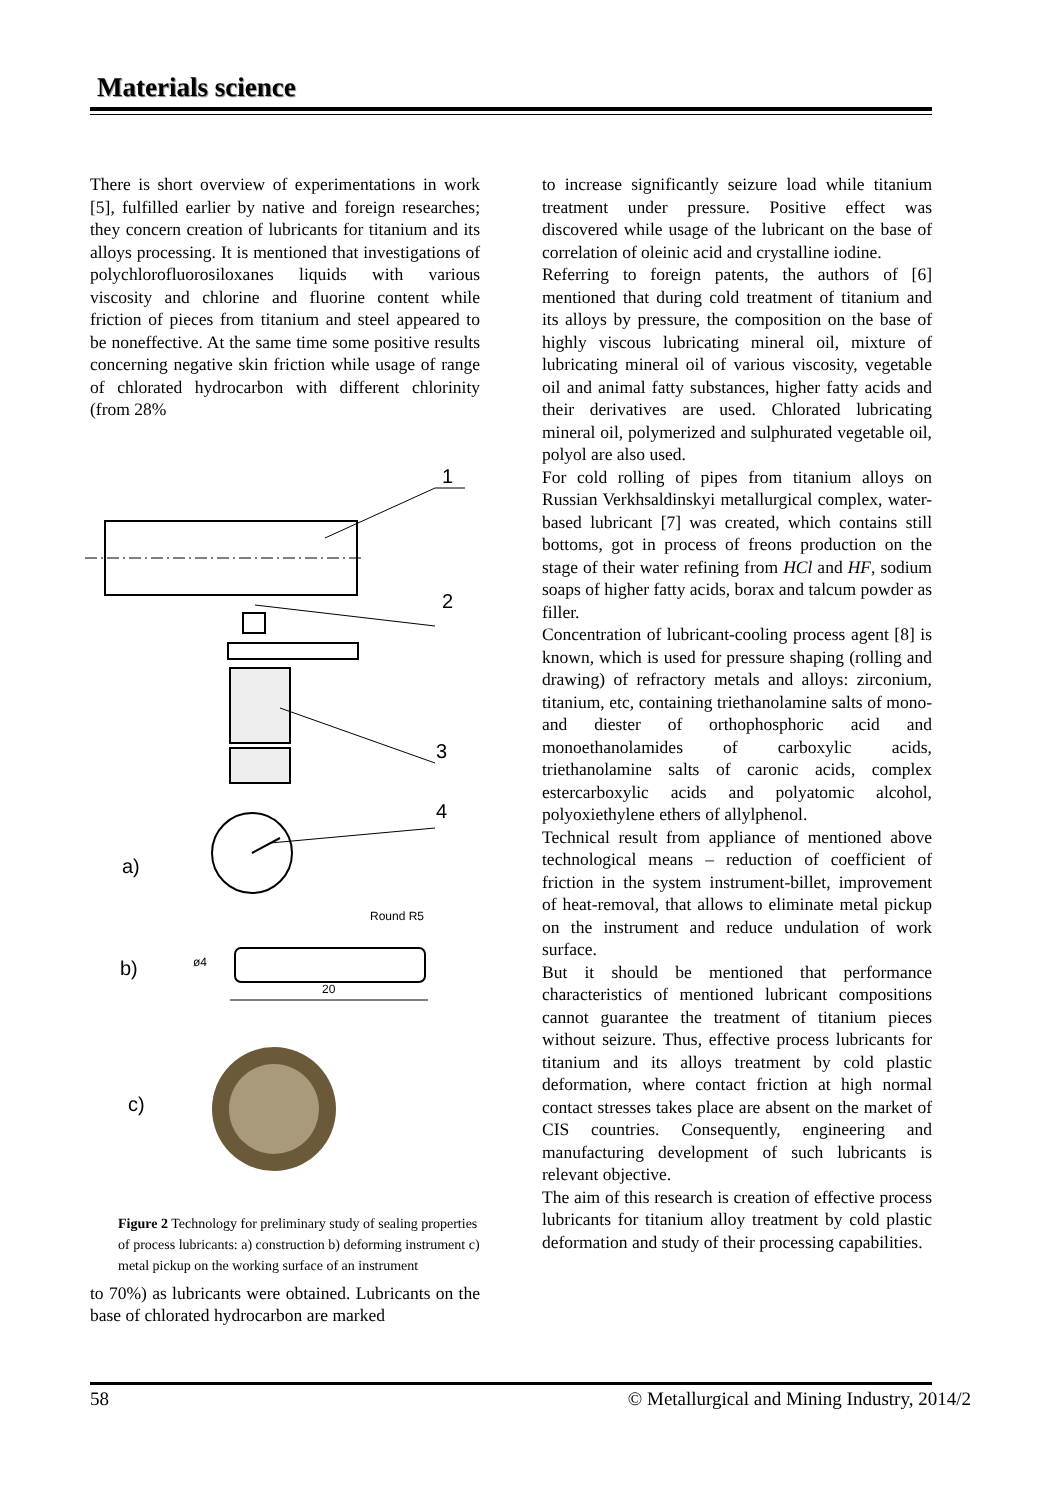Materials science
There is short overview of experimentations in work [5], fulfilled earlier by native and foreign researches; they concern creation of lubricants for titanium and its alloys processing. It is mentioned that investigations of polychlorofluorosiloxanes liquids with various viscosity and chlorine and fluorine content while friction of pieces from titanium and steel appeared to be noneffective. At the same time some positive results concerning negative skin friction while usage of range of chlorated hydrocarbon with different chlorinity (from 28%
1
2
3
4
a)
Round R5
ø4
20
b)
c)
Figure 2 Technology for preliminary study of sealing properties of process lubricants: a) construction b) deforming instrument c) metal pickup on the working surface of an instrument
to 70%) as lubricants were obtained. Lubricants on the base of chlorated hydrocarbon are marked
to increase significantly seizure load while titanium treatment under pressure. Positive effect was discovered while usage of the lubricant on the base of correlation of oleinic acid and crystalline iodine.
Referring to foreign patents, the authors of [6] mentioned that during cold treatment of titanium and its alloys by pressure, the composition on the base of highly viscous lubricating mineral oil, mixture of lubricating mineral oil of various viscosity, vegetable oil and animal fatty substances, higher fatty acids and their derivatives are used. Chlorated lubricating mineral oil, polymerized and sulphurated vegetable oil, polyol are also used.
For cold rolling of pipes from titanium alloys on Russian Verkhsaldinskyi metallurgical complex, water-based lubricant [7] was created, which contains still bottoms, got in process of freons production on the stage of their water refining from HCl and HF, sodium soaps of higher fatty acids, borax and talcum powder as filler.
Concentration of lubricant-cooling process agent [8] is known, which is used for pressure shaping (rolling and drawing) of refractory metals and alloys: zirconium, titanium, etc, containing triethanolamine salts of mono- and diester of orthophosphoric acid and monoethanolamides of carboxylic acids, triethanolamine salts of caronic acids, complex estercarboxylic acids and polyatomic alcohol, polyoxiethylene ethers of allylphenol.
Technical result from appliance of mentioned above technological means – reduction of coefficient of friction in the system instrument-billet, improvement of heat-removal, that allows to eliminate metal pickup on the instrument and reduce undulation of work surface.
But it should be mentioned that performance characteristics of mentioned lubricant compositions cannot guarantee the treatment of titanium pieces without seizure. Thus, effective process lubricants for titanium and its alloys treatment by cold plastic deformation, where contact friction at high normal contact stresses takes place are absent on the market of CIS countries. Consequently, engineering and manufacturing development of such lubricants is relevant objective.
The aim of this research is creation of effective process lubricants for titanium alloy treatment by cold plastic deformation and study of their processing capabilities.
58
© Metallurgical and Mining Industry, 2014/2